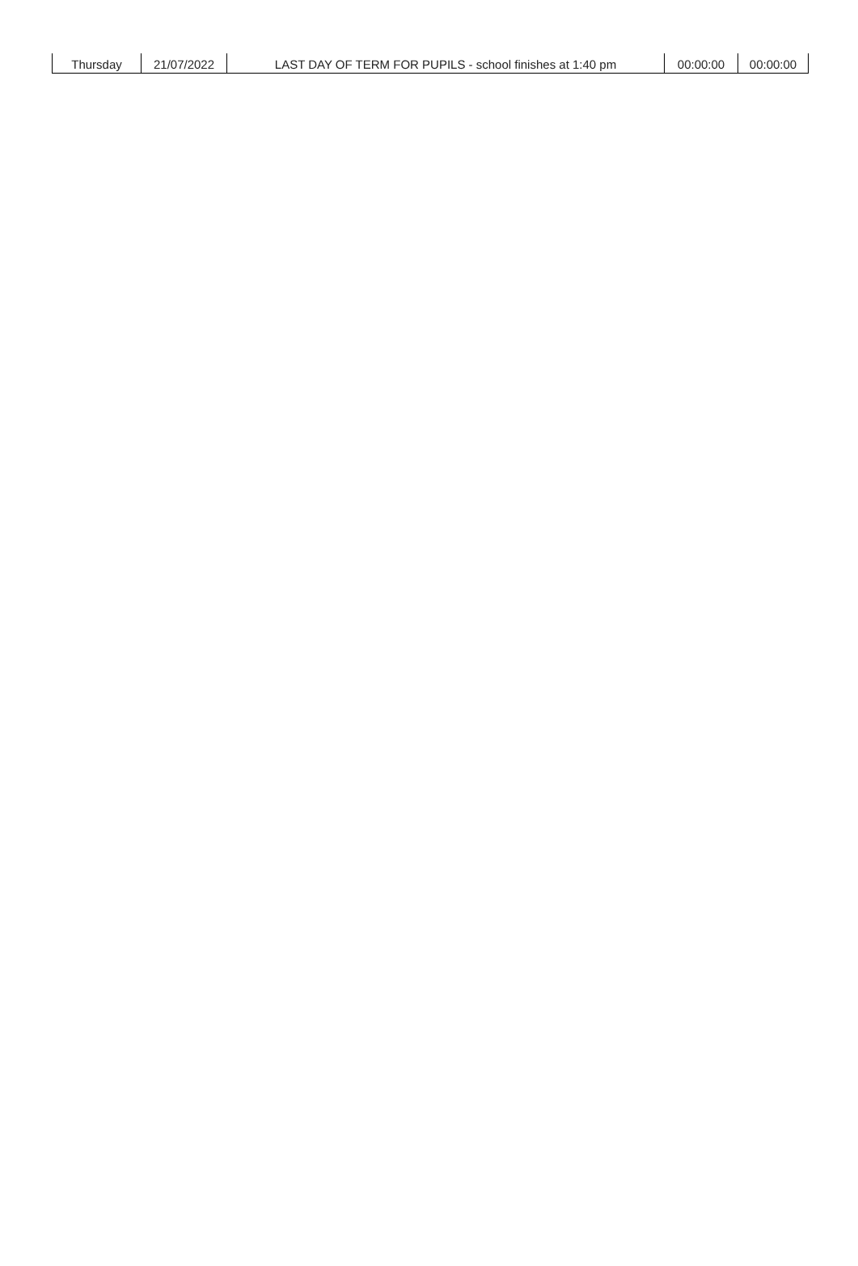| Thursday | 21/07/2022 | LAST DAY OF TERM FOR PUPILS - school finishes at 1:40 pm | 00:00:00 | 00:00:00 |